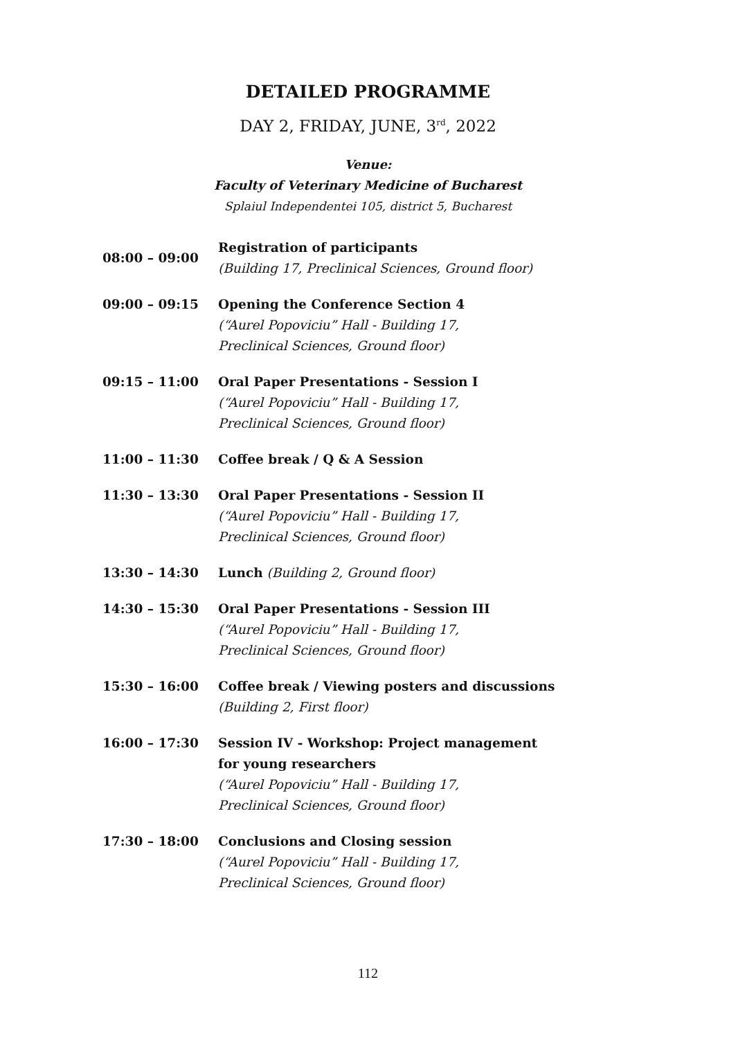DETAILED PROGRAMME
DAY 2, FRIDAY, JUNE, 3<sup>rd</sup>, 2022
Venue:
Faculty of Veterinary Medicine of Bucharest
Splaiul Independentei 105, district 5, Bucharest
| 08:00 – 09:00 | Registration of participants (Building 17, Preclinical Sciences, Ground floor) |
| 09:00 – 09:15 | Opening the Conference Section 4 (“Aurel Popoviciu” Hall - Building 17, Preclinical Sciences, Ground floor) |
| 09:15 – 11:00 | Oral Paper Presentations - Session I (“Aurel Popoviciu” Hall - Building 17, Preclinical Sciences, Ground floor) |
| 11:00 – 11:30 | Coffee break / Q & A Session |
| 11:30 – 13:30 | Oral Paper Presentations - Session II (“Aurel Popoviciu” Hall - Building 17, Preclinical Sciences, Ground floor) |
| 13:30 – 14:30 | Lunch (Building 2, Ground floor) |
| 14:30 – 15:30 | Oral Paper Presentations - Session III (“Aurel Popoviciu” Hall - Building 17, Preclinical Sciences, Ground floor) |
| 15:30 – 16:00 | Coffee break / Viewing posters and discussions (Building 2, First floor) |
| 16:00 – 17:30 | Session IV - Workshop: Project management for young researchers (“Aurel Popoviciu” Hall - Building 17, Preclinical Sciences, Ground floor) |
| 17:30 – 18:00 | Conclusions and Closing session (“Aurel Popoviciu” Hall - Building 17, Preclinical Sciences, Ground floor) |
112